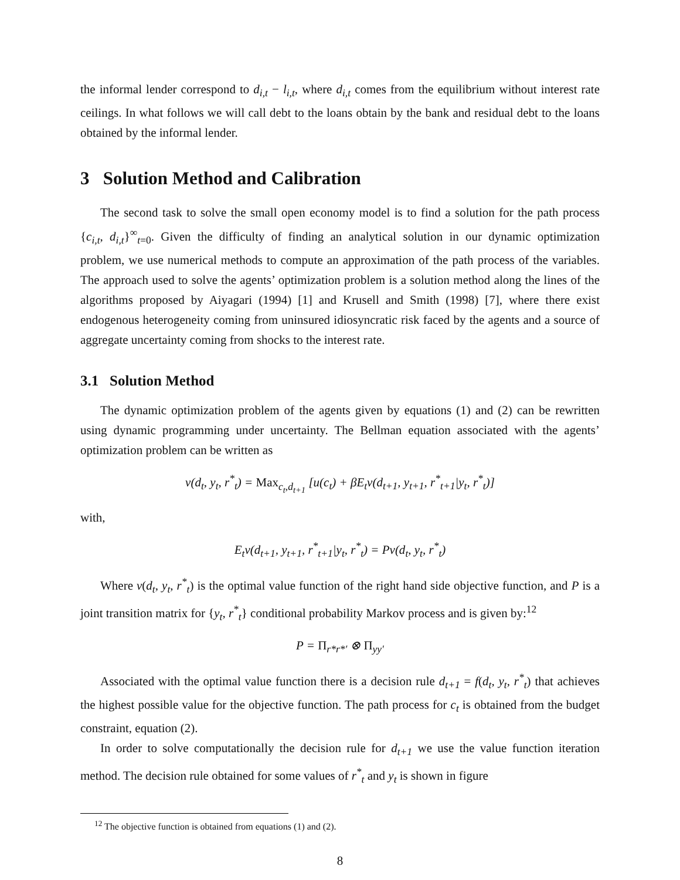the informal lender correspond to d<sub>i,t</sub> − l<sub>i,t</sub>, where d<sub>i,t</sub> comes from the equilibrium without interest rate ceilings. In what follows we will call debt to the loans obtain by the bank and residual debt to the loans obtained by the informal lender.
3 Solution Method and Calibration
The second task to solve the small open economy model is to find a solution for the path process {c<sub>i,t</sub>, d<sub>i,t</sub>}<sup>∞</sup><sub>t=0</sub>. Given the difficulty of finding an analytical solution in our dynamic optimization problem, we use numerical methods to compute an approximation of the path process of the variables. The approach used to solve the agents’ optimization problem is a solution method along the lines of the algorithms proposed by Aiyagari (1994) [1] and Krusell and Smith (1998) [7], where there exist endogenous heterogeneity coming from uninsured idiosyncratic risk faced by the agents and a source of aggregate uncertainty coming from shocks to the interest rate.
3.1 Solution Method
The dynamic optimization problem of the agents given by equations (1) and (2) can be rewritten using dynamic programming under uncertainty. The Bellman equation associated with the agents’ optimization problem can be written as
v(d<sub>t</sub>, y<sub>t</sub>, r<sup>*</sup><sub>t</sub>) = Max<sub>c<sub>t</sub>,d<sub>t+1</sub></sub> [u(c<sub>t</sub>) + βE<sub>t</sub>v(d<sub>t+1</sub>, y<sub>t+1</sub>, r<sup>*</sup><sub>t+1</sub>|y<sub>t</sub>, r<sup>*</sup><sub>t</sub>)]
with,
E<sub>t</sub>v(d<sub>t+1</sub>, y<sub>t+1</sub>, r<sup>*</sup><sub>t+1</sub>|y<sub>t</sub>, r<sup>*</sup><sub>t</sub>) = Pv(d<sub>t</sub>, y<sub>t</sub>, r<sup>*</sup><sub>t</sub>)
Where v(d<sub>t</sub>, y<sub>t</sub>, r<sup>*</sup><sub>t</sub>) is the optimal value function of the right hand side objective function, and P is a joint transition matrix for {y<sub>t</sub>, r<sup>*</sup><sub>t</sub>} conditional probability Markov process and is given by:<sup>12</sup>
P = Π<sub>r*r*′</sub> ⊗ Π<sub>yy′</sub>
Associated with the optimal value function there is a decision rule d<sub>t+1</sub> = f(d<sub>t</sub>, y<sub>t</sub>, r<sup>*</sup><sub>t</sub>) that achieves the highest possible value for the objective function. The path process for c<sub>t</sub> is obtained from the budget constraint, equation (2).
In order to solve computationally the decision rule for d<sub>t+1</sub> we use the value function iteration method. The decision rule obtained for some values of r<sup>*</sup><sub>t</sub> and y<sub>t</sub> is shown in figure
<sup>12</sup> The objective function is obtained from equations (1) and (2).
8